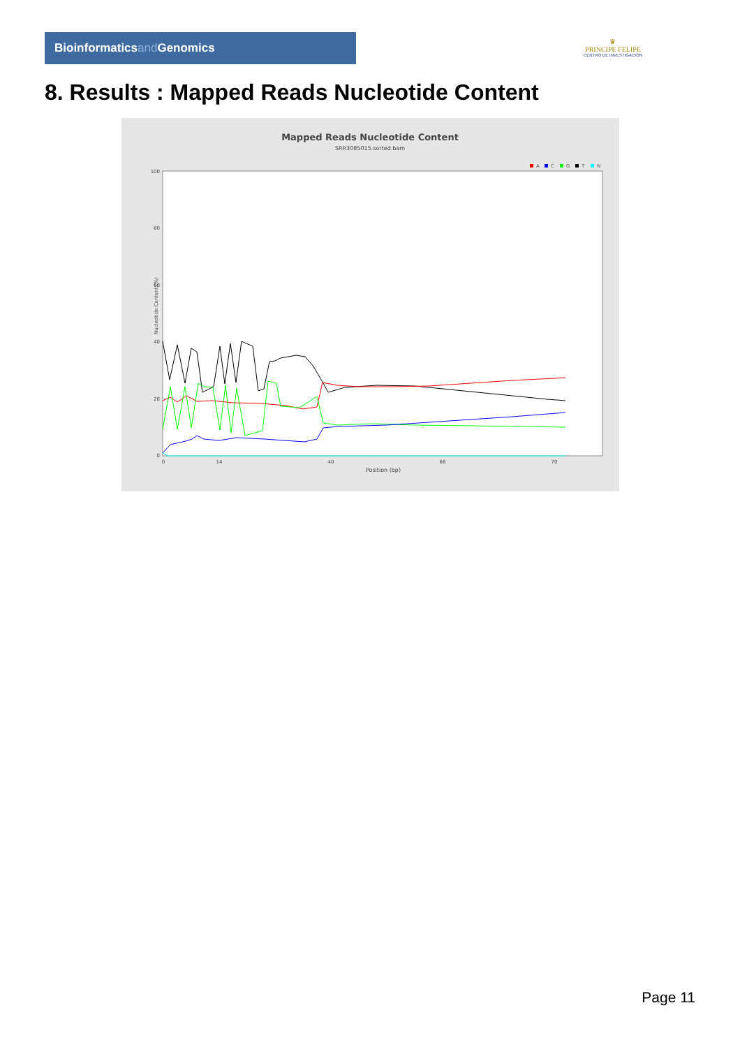Bioinformaticsand Genomics
♛
PRINCIPE FELIPE
CENTRO DE INVESTIGACION
8. Results : Mapped Reads Nucleotide Content
Mapped Reads Nucleotide Content
SRR3085015.sorted.bam
A
C
G
T
N
100
80
60
40
20
0
0
14
40
66
70
Position (bp)
Nucleotide Content (%)
Page 11